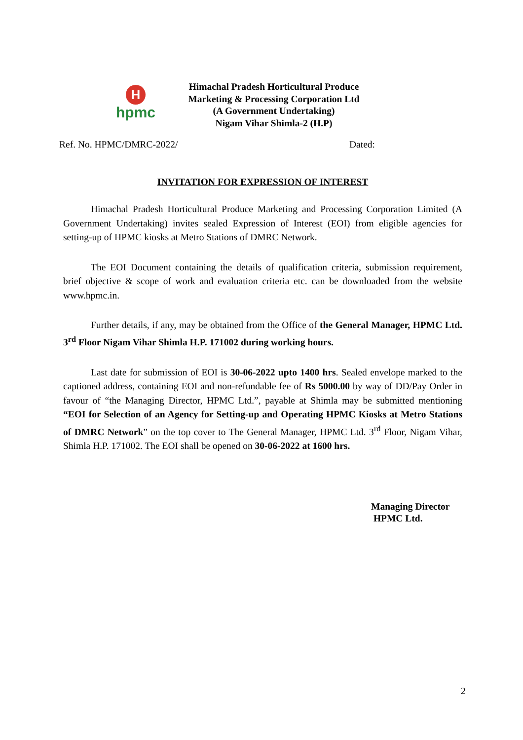H
hpmc
Himachal Pradesh Horticultural Produce
Marketing & Processing Corporation Ltd
(A Government Undertaking)
Nigam Vihar Shimla-2 (H.P)
Ref. No. HPMC/DMRC-2022/ Dated:
INVITATION FOR EXPRESSION OF INTEREST
Himachal Pradesh Horticultural Produce Marketing and Processing Corporation Limited (A Government Undertaking) invites sealed Expression of Interest (EOI) from eligible agencies for setting-up of HPMC kiosks at Metro Stations of DMRC Network.
The EOI Document containing the details of qualification criteria, submission requirement, brief objective & scope of work and evaluation criteria etc. can be downloaded from the website www.hpmc.in.
Further details, if any, may be obtained from the Office of the General Manager, HPMC Ltd. 3<sup>rd</sup> Floor Nigam Vihar Shimla H.P. 171002 during working hours.
Last date for submission of EOI is 30-06-2022 upto 1400 hrs. Sealed envelope marked to the captioned address, containing EOI and non-refundable fee of Rs 5000.00 by way of DD/Pay Order in favour of “the Managing Director, HPMC Ltd.”, payable at Shimla may be submitted mentioning “EOI for Selection of an Agency for Setting-up and Operating HPMC Kiosks at Metro Stations of DMRC Network” on the top cover to The General Manager, HPMC Ltd. 3<sup>rd</sup> Floor, Nigam Vihar, Shimla H.P. 171002. The EOI shall be opened on 30-06-2022 at 1600 hrs.
Managing Director
HPMC Ltd.
2